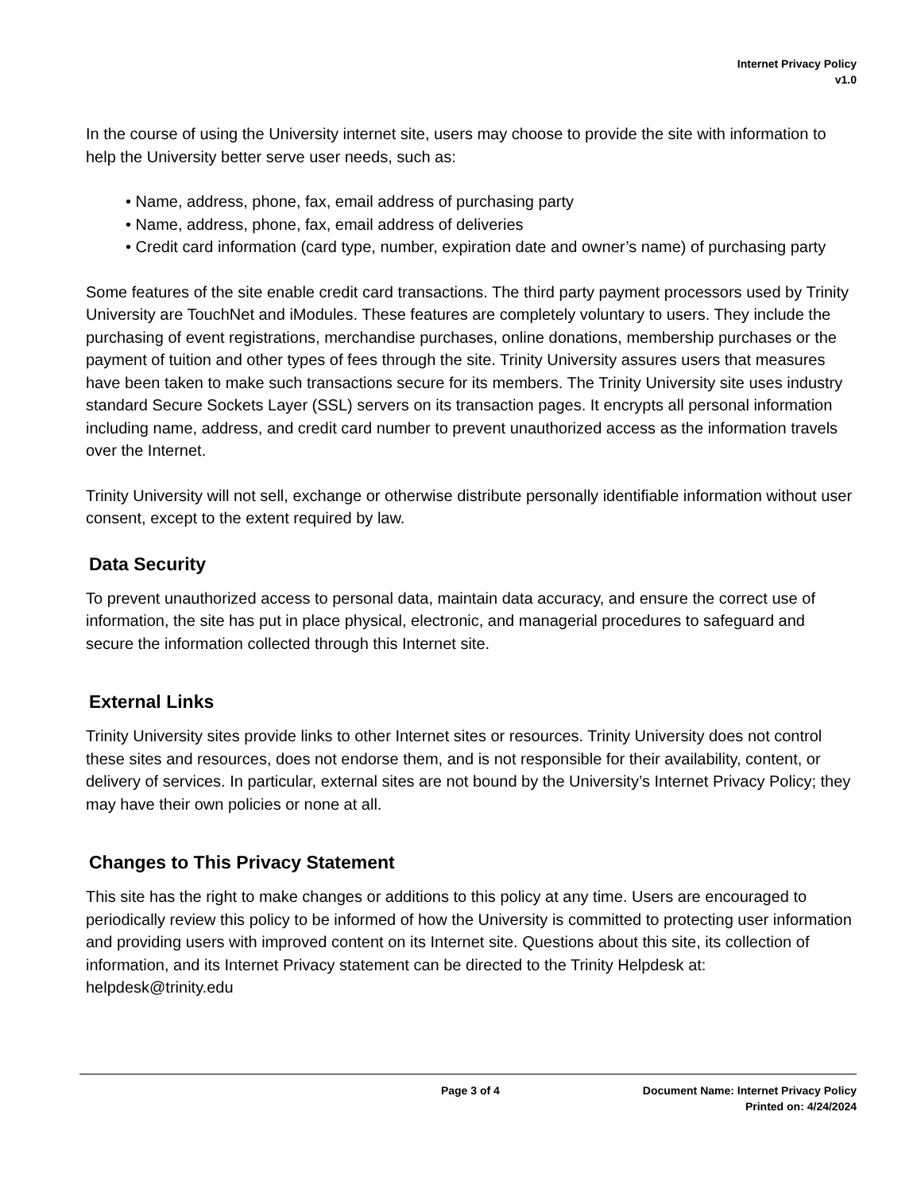Internet Privacy Policy
v1.0
In the course of using the University internet site, users may choose to provide the site with information to help the University better serve user needs, such as:
• Name, address, phone, fax, email address of purchasing party
• Name, address, phone, fax, email address of deliveries
• Credit card information (card type, number, expiration date and owner’s name) of purchasing party
Some features of the site enable credit card transactions. The third party payment processors used by Trinity University are TouchNet and iModules. These features are completely voluntary to users. They include the purchasing of event registrations, merchandise purchases, online donations, membership purchases or the payment of tuition and other types of fees through the site. Trinity University assures users that measures have been taken to make such transactions secure for its members. The Trinity University site uses industry standard Secure Sockets Layer (SSL) servers on its transaction pages. It encrypts all personal information including name, address, and credit card number to prevent unauthorized access as the information travels over the Internet.
Trinity University will not sell, exchange or otherwise distribute personally identifiable information without user consent, except to the extent required by law.
Data Security
To prevent unauthorized access to personal data, maintain data accuracy, and ensure the correct use of information, the site has put in place physical, electronic, and managerial procedures to safeguard and secure the information collected through this Internet site.
External Links
Trinity University sites provide links to other Internet sites or resources. Trinity University does not control these sites and resources, does not endorse them, and is not responsible for their availability, content, or delivery of services. In particular, external sites are not bound by the University’s Internet Privacy Policy; they may have their own policies or none at all.
Changes to This Privacy Statement
This site has the right to make changes or additions to this policy at any time. Users are encouraged to periodically review this policy to be informed of how the University is committed to protecting user information and providing users with improved content on its Internet site. Questions about this site, its collection of information, and its Internet Privacy statement can be directed to the Trinity Helpdesk at: helpdesk@trinity.edu
Page 3 of 4 Document Name: Internet Privacy Policy
Printed on: 4/24/2024